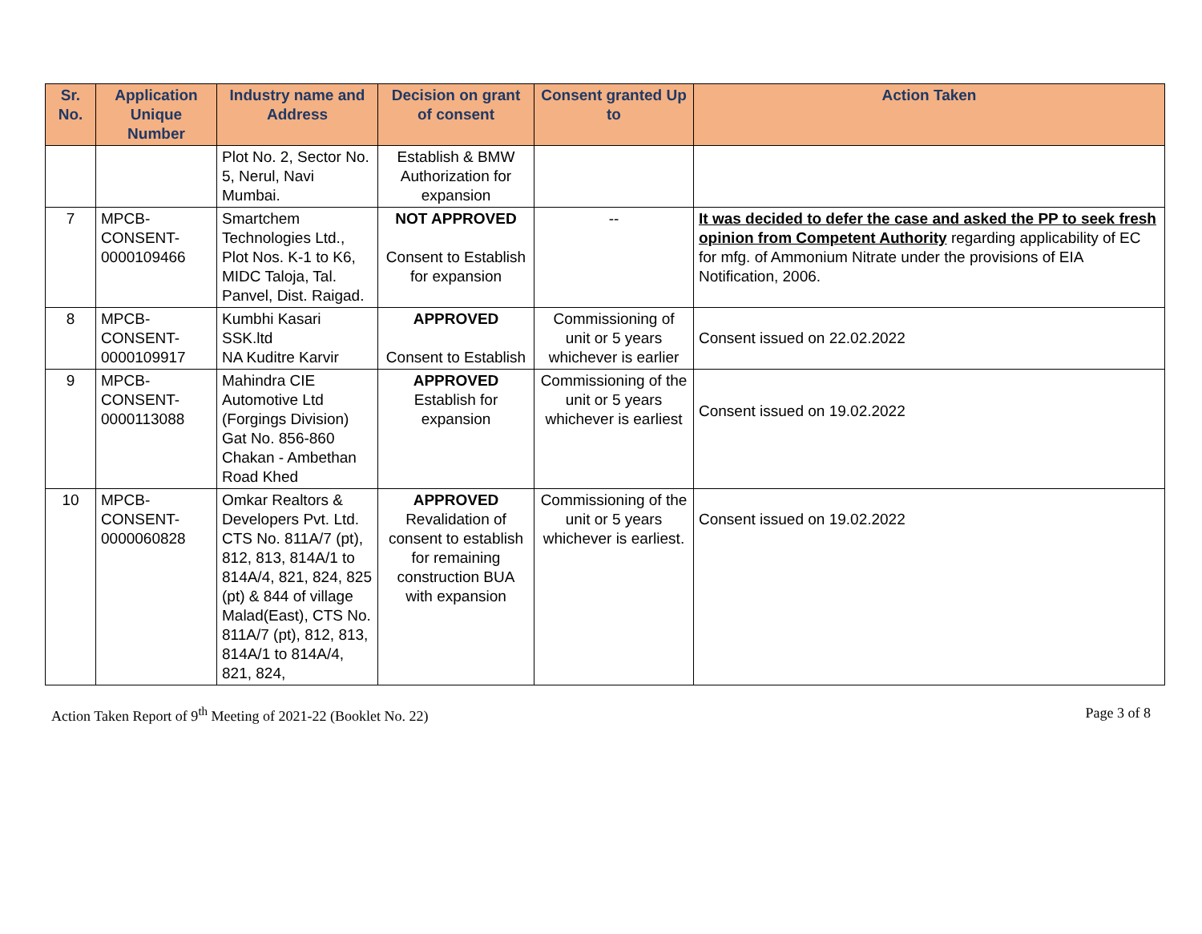| Sr. No. | Application Unique Number | Industry name and Address | Decision on grant of consent | Consent granted Up to | Action Taken |
| --- | --- | --- | --- | --- | --- |
| | | Plot No. 2, Sector No. 5, Nerul, Navi Mumbai. | Establish & BMW Authorization for expansion | | |
| 7 | MPCB-CONSENT-0000109466 | Smartchem Technologies Ltd., Plot Nos. K-1 to K6, MIDC Taloja, Tal. Panvel, Dist. Raigad. | NOT APPROVED Consent to Establish for expansion | -- | It was decided to defer the case and asked the PP to seek fresh opinion from Competent Authority regarding applicability of EC for mfg. of Ammonium Nitrate under the provisions of EIA Notification, 2006. |
| 8 | MPCB-CONSENT-0000109917 | Kumbhi Kasari SSK.ltd NA Kuditre Karvir | APPROVED Consent to Establish | Commissioning of unit or 5 years whichever is earlier | Consent issued on 22.02.2022 |
| 9 | MPCB-CONSENT-0000113088 | Mahindra CIE Automotive Ltd (Forgings Division) Gat No. 856-860 Chakan - Ambethan Road Khed | APPROVED Establish for expansion | Commissioning of the unit or 5 years whichever is earliest | Consent issued on 19.02.2022 |
| 10 | MPCB-CONSENT-0000060828 | Omkar Realtors & Developers Pvt. Ltd. CTS No. 811A/7 (pt), 812, 813, 814A/1 to 814A/4, 821, 824, 825 (pt) & 844 of village Malad(East), CTS No. 811A/7 (pt), 812, 813, 814A/1 to 814A/4, 821, 824, | APPROVED Revalidation of consent to establish for remaining construction BUA with expansion | Commissioning of the unit or 5 years whichever is earliest. | Consent issued on 19.02.2022 |
Action Taken Report of 9<sup>th</sup> Meeting of 2021-22 (Booklet No. 22) Page 3 of 8